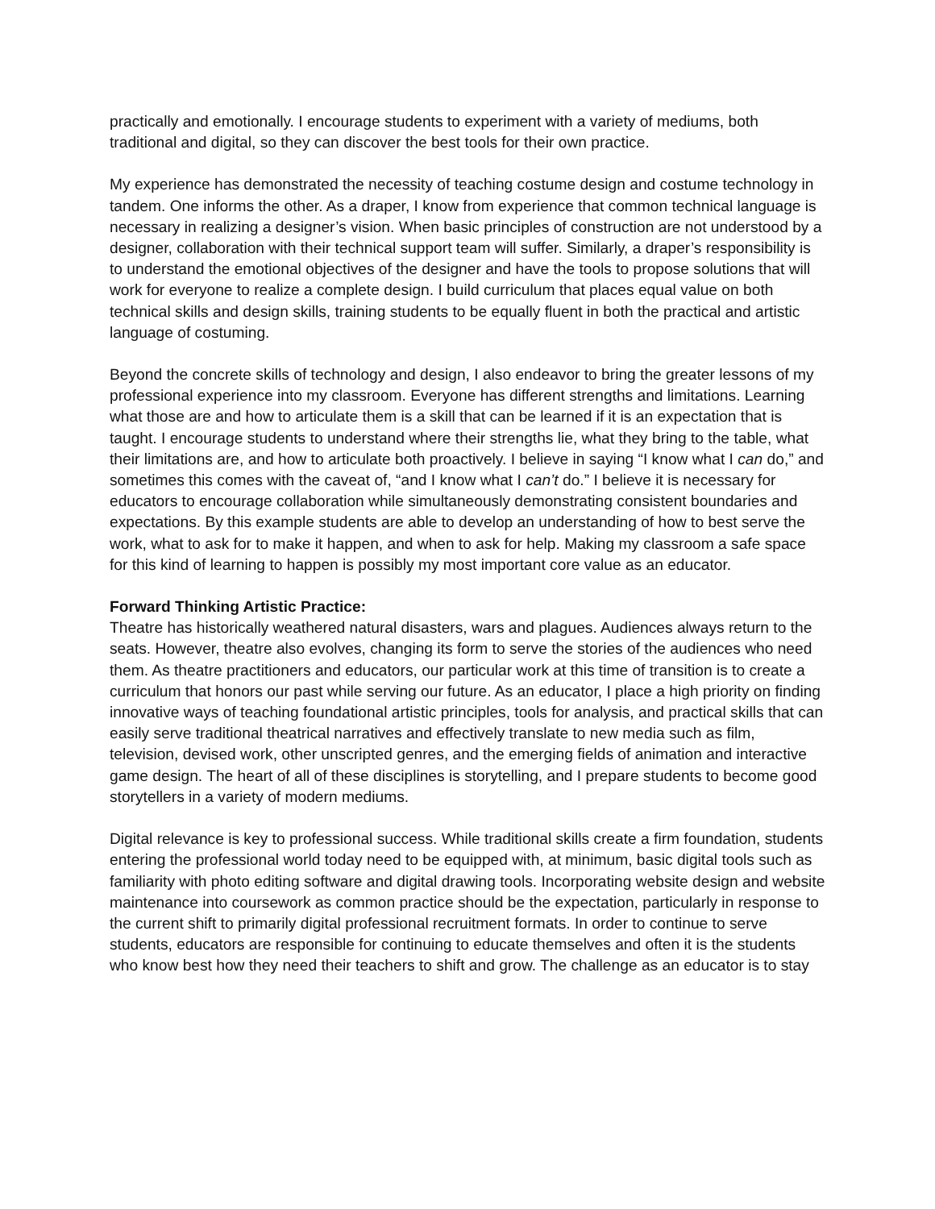practically and emotionally. I encourage students to experiment with a variety of mediums, both traditional and digital, so they can discover the best tools for their own practice.
My experience has demonstrated the necessity of teaching costume design and costume technology in tandem. One informs the other. As a draper, I know from experience that common technical language is necessary in realizing a designer’s vision. When basic principles of construction are not understood by a designer, collaboration with their technical support team will suffer. Similarly, a draper’s responsibility is to understand the emotional objectives of the designer and have the tools to propose solutions that will work for everyone to realize a complete design. I build curriculum that places equal value on both technical skills and design skills, training students to be equally fluent in both the practical and artistic language of costuming.
Beyond the concrete skills of technology and design, I also endeavor to bring the greater lessons of my professional experience into my classroom. Everyone has different strengths and limitations. Learning what those are and how to articulate them is a skill that can be learned if it is an expectation that is taught. I encourage students to understand where their strengths lie, what they bring to the table, what their limitations are, and how to articulate both proactively. I believe in saying “I know what I can do,” and sometimes this comes with the caveat of, “and I know what I can’t do.” I believe it is necessary for educators to encourage collaboration while simultaneously demonstrating consistent boundaries and expectations. By this example students are able to develop an understanding of how to best serve the work, what to ask for to make it happen, and when to ask for help. Making my classroom a safe space for this kind of learning to happen is possibly my most important core value as an educator.
Forward Thinking Artistic Practice:
Theatre has historically weathered natural disasters, wars and plagues. Audiences always return to the seats. However, theatre also evolves, changing its form to serve the stories of the audiences who need them. As theatre practitioners and educators, our particular work at this time of transition is to create a curriculum that honors our past while serving our future. As an educator, I place a high priority on finding innovative ways of teaching foundational artistic principles, tools for analysis, and practical skills that can easily serve traditional theatrical narratives and effectively translate to new media such as film, television, devised work, other unscripted genres, and the emerging fields of animation and interactive game design. The heart of all of these disciplines is storytelling, and I prepare students to become good storytellers in a variety of modern mediums.
Digital relevance is key to professional success. While traditional skills create a firm foundation, students entering the professional world today need to be equipped with, at minimum, basic digital tools such as familiarity with photo editing software and digital drawing tools. Incorporating website design and website maintenance into coursework as common practice should be the expectation, particularly in response to the current shift to primarily digital professional recruitment formats. In order to continue to serve students, educators are responsible for continuing to educate themselves and often it is the students who know best how they need their teachers to shift and grow. The challenge as an educator is to stay